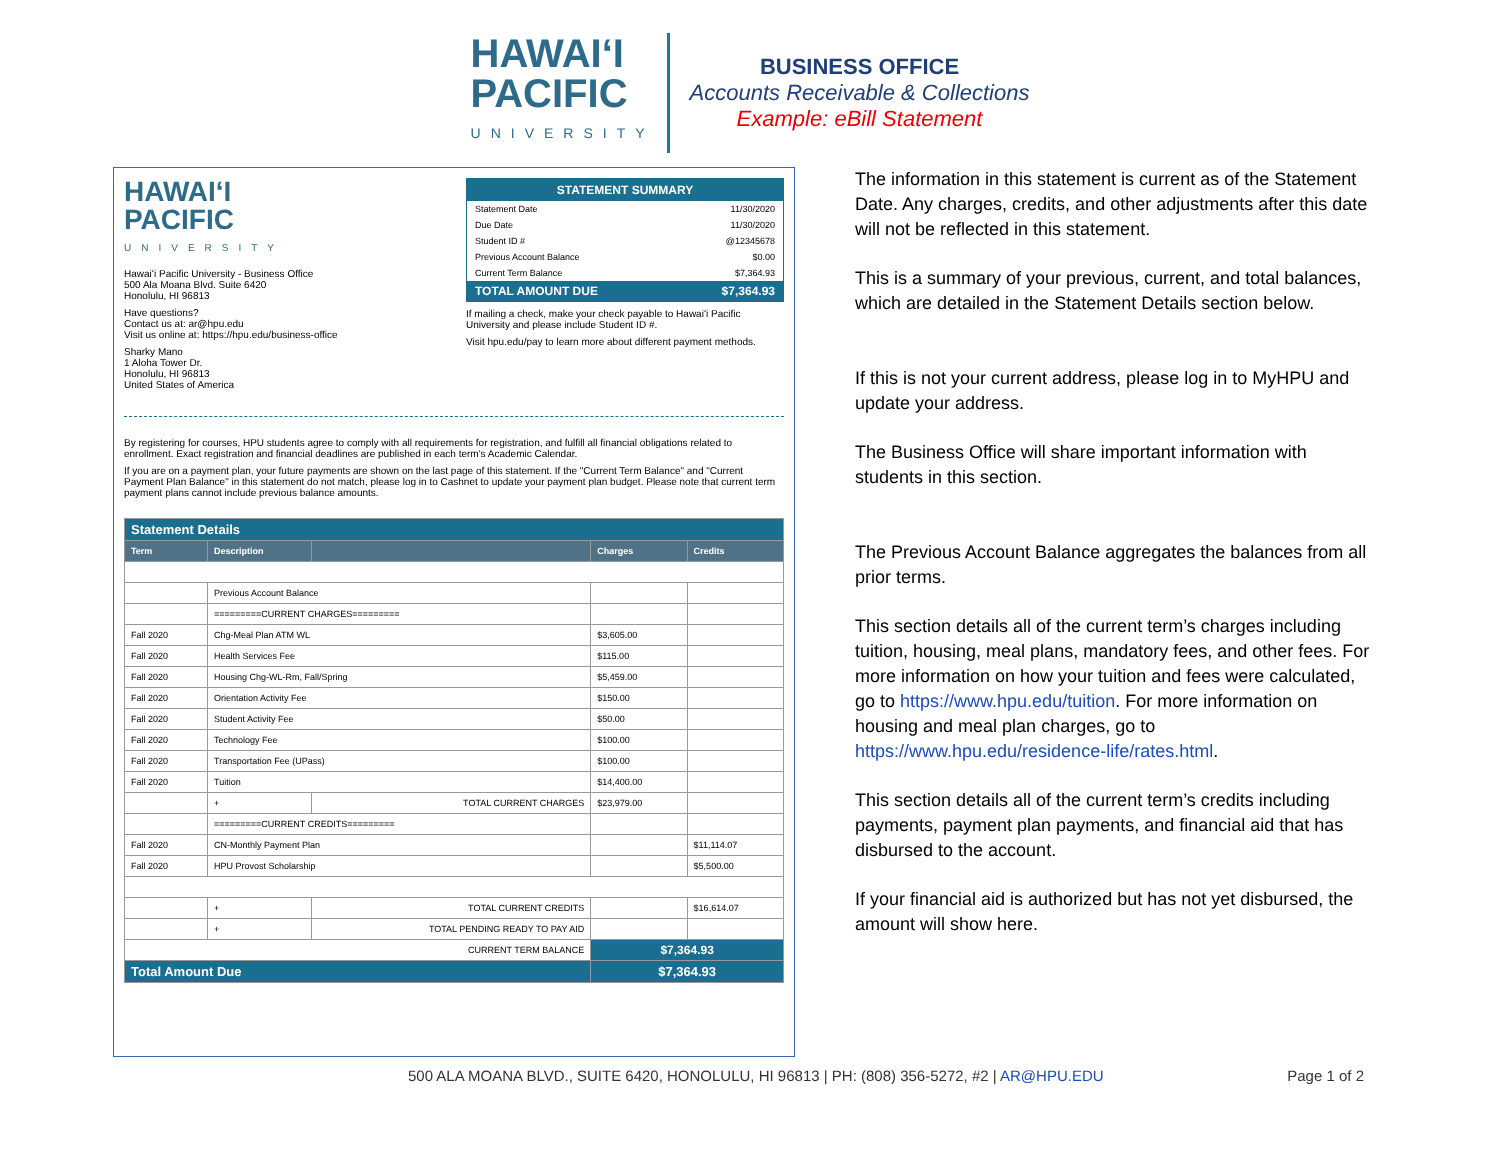HAWAIʻI
PACIFIC
UNIVERSITY
BUSINESS OFFICE
Accounts Receivable & Collections
Example: eBill Statement
HAWAIʻI
PACIFIC
UNIVERSITY
Hawaiʻi Pacific University - Business Office
500 Ala Moana Blvd. Suite 6420
Honolulu, HI 96813
Have questions?
Contact us at: ar@hpu.edu
Visit us online at: https://hpu.edu/business-office
Sharky Mano
1 Aloha Tower Dr.
Honolulu, HI 96813
United States of America
STATEMENT SUMMARY
| Statement Date | 11/30/2020 |
| Due Date | 11/30/2020 |
| Student ID # | @12345678 |
| Previous Account Balance | $0.00 |
| Current Term Balance | $7,364.93 |
| TOTAL AMOUNT DUE | $7,364.93 |
If mailing a check, make your check payable to Hawaiʻi Pacific University and please include Student ID #.
Visit hpu.edu/pay to learn more about different payment methods.
By registering for courses, HPU students agree to comply with all requirements for registration, and fulfill all financial obligations related to enrollment. Exact registration and financial deadlines are published in each term's Academic Calendar.
If you are on a payment plan, your future payments are shown on the last page of this statement. If the "Current Term Balance" and "Current Payment Plan Balance" in this statement do not match, please log in to Cashnet to update your payment plan budget. Please note that current term payment plans cannot include previous balance amounts.
| Statement Details | | | | |
| Term | Description | | Charges | Credits |
| | Previous Account Balance | | | |
| | =========CURRENT CHARGES========= | | | |
| Fall 2020 | Chg-Meal Plan ATM WL | | $3,605.00 | |
| Fall 2020 | Health Services Fee | | $115.00 | |
| Fall 2020 | Housing Chg-WL-Rm, Fall/Spring | | $5,459.00 | |
| Fall 2020 | Orientation Activity Fee | | $150.00 | |
| Fall 2020 | Student Activity Fee | | $50.00 | |
| Fall 2020 | Technology Fee | | $100.00 | |
| Fall 2020 | Transportation Fee (UPass) | | $100.00 | |
| Fall 2020 | Tuition | | $14,400.00 | |
| | + | TOTAL CURRENT CHARGES | $23,979.00 | |
| | =========CURRENT CREDITS========= | | | |
| Fall 2020 | CN-Monthly Payment Plan | | | $11,114.07 |
| Fall 2020 | HPU Provost Scholarship | | | $5,500.00 |
| | + | TOTAL CURRENT CREDITS | | $16,614.07 |
| | + | TOTAL PENDING READY TO PAY AID | | |
| CURRENT TERM BALANCE | | | $7,364.93 | |
| Total Amount Due | | | $7,364.93 | |
The information in this statement is current as of the Statement Date. Any charges, credits, and other adjustments after this date will not be reflected in this statement.
This is a summary of your previous, current, and total balances, which are detailed in the Statement Details section below.
If this is not your current address, please log in to MyHPU and update your address.
The Business Office will share important information with students in this section.
The Previous Account Balance aggregates the balances from all prior terms.
This section details all of the current term’s charges including tuition, housing, meal plans, mandatory fees, and other fees. For more information on how your tuition and fees were calculated, go to https://www.hpu.edu/tuition. For more information on housing and meal plan charges, go to https://www.hpu.edu/residence-life/rates.html.
This section details all of the current term’s credits including payments, payment plan payments, and financial aid that has disbursed to the account.
If your financial aid is authorized but has not yet disbursed, the amount will show here.
500 ALA MOANA BLVD., SUITE 6420, HONOLULU, HI 96813 | PH: (808) 356-5272, #2 | AR@HPU.EDU Page 1 of 2